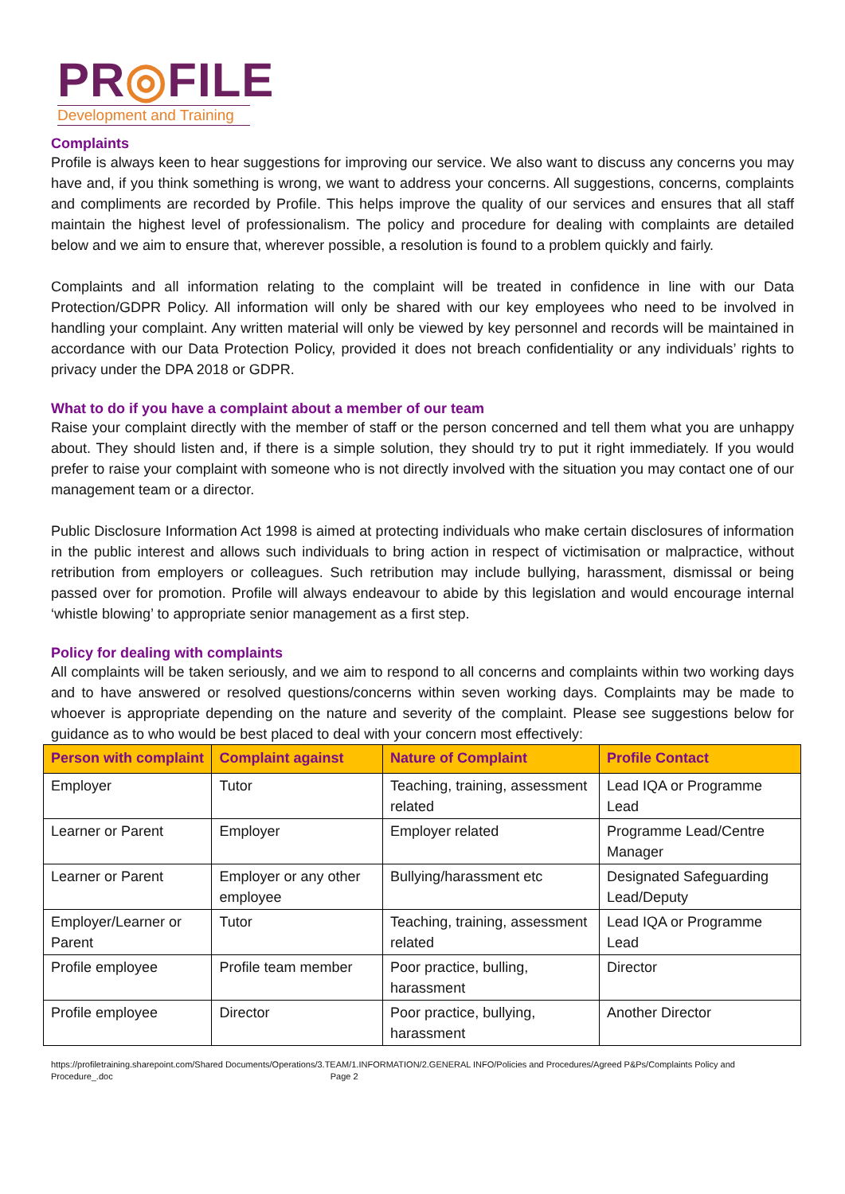PR◎FILE
Development and Training
Complaints
Profile is always keen to hear suggestions for improving our service. We also want to discuss any concerns you may have and, if you think something is wrong, we want to address your concerns. All suggestions, concerns, complaints and compliments are recorded by Profile. This helps improve the quality of our services and ensures that all staff maintain the highest level of professionalism. The policy and procedure for dealing with complaints are detailed below and we aim to ensure that, wherever possible, a resolution is found to a problem quickly and fairly.
Complaints and all information relating to the complaint will be treated in confidence in line with our Data Protection/GDPR Policy. All information will only be shared with our key employees who need to be involved in handling your complaint. Any written material will only be viewed by key personnel and records will be maintained in accordance with our Data Protection Policy, provided it does not breach confidentiality or any individuals’ rights to privacy under the DPA 2018 or GDPR.
What to do if you have a complaint about a member of our team
Raise your complaint directly with the member of staff or the person concerned and tell them what you are unhappy about. They should listen and, if there is a simple solution, they should try to put it right immediately. If you would prefer to raise your complaint with someone who is not directly involved with the situation you may contact one of our management team or a director.
Public Disclosure Information Act 1998 is aimed at protecting individuals who make certain disclosures of information in the public interest and allows such individuals to bring action in respect of victimisation or malpractice, without retribution from employers or colleagues. Such retribution may include bullying, harassment, dismissal or being passed over for promotion. Profile will always endeavour to abide by this legislation and would encourage internal ‘whistle blowing’ to appropriate senior management as a first step.
Policy for dealing with complaints
All complaints will be taken seriously, and we aim to respond to all concerns and complaints within two working days and to have answered or resolved questions/concerns within seven working days. Complaints may be made to whoever is appropriate depending on the nature and severity of the complaint. Please see suggestions below for guidance as to who would be best placed to deal with your concern most effectively:
| Person with complaint | Complaint against | Nature of Complaint | Profile Contact |
| --- | --- | --- | --- |
| Employer | Tutor | Teaching, training, assessment related | Lead IQA or Programme Lead |
| Learner or Parent | Employer | Employer related | Programme Lead/Centre Manager |
| Learner or Parent | Employer or any other employee | Bullying/harassment etc | Designated Safeguarding Lead/Deputy |
| Employer/Learner or Parent | Tutor | Teaching, training, assessment related | Lead IQA or Programme Lead |
| Profile employee | Profile team member | Poor practice, bulling, harassment | Director |
| Profile employee | Director | Poor practice, bullying, harassment | Another Director |
https://profiletraining.sharepoint.com/Shared Documents/Operations/3.TEAM/1.INFORMATION/2.GENERAL INFO/Policies and Procedures/Agreed P&Ps/Complaints Policy and Procedure_.doc Page 2